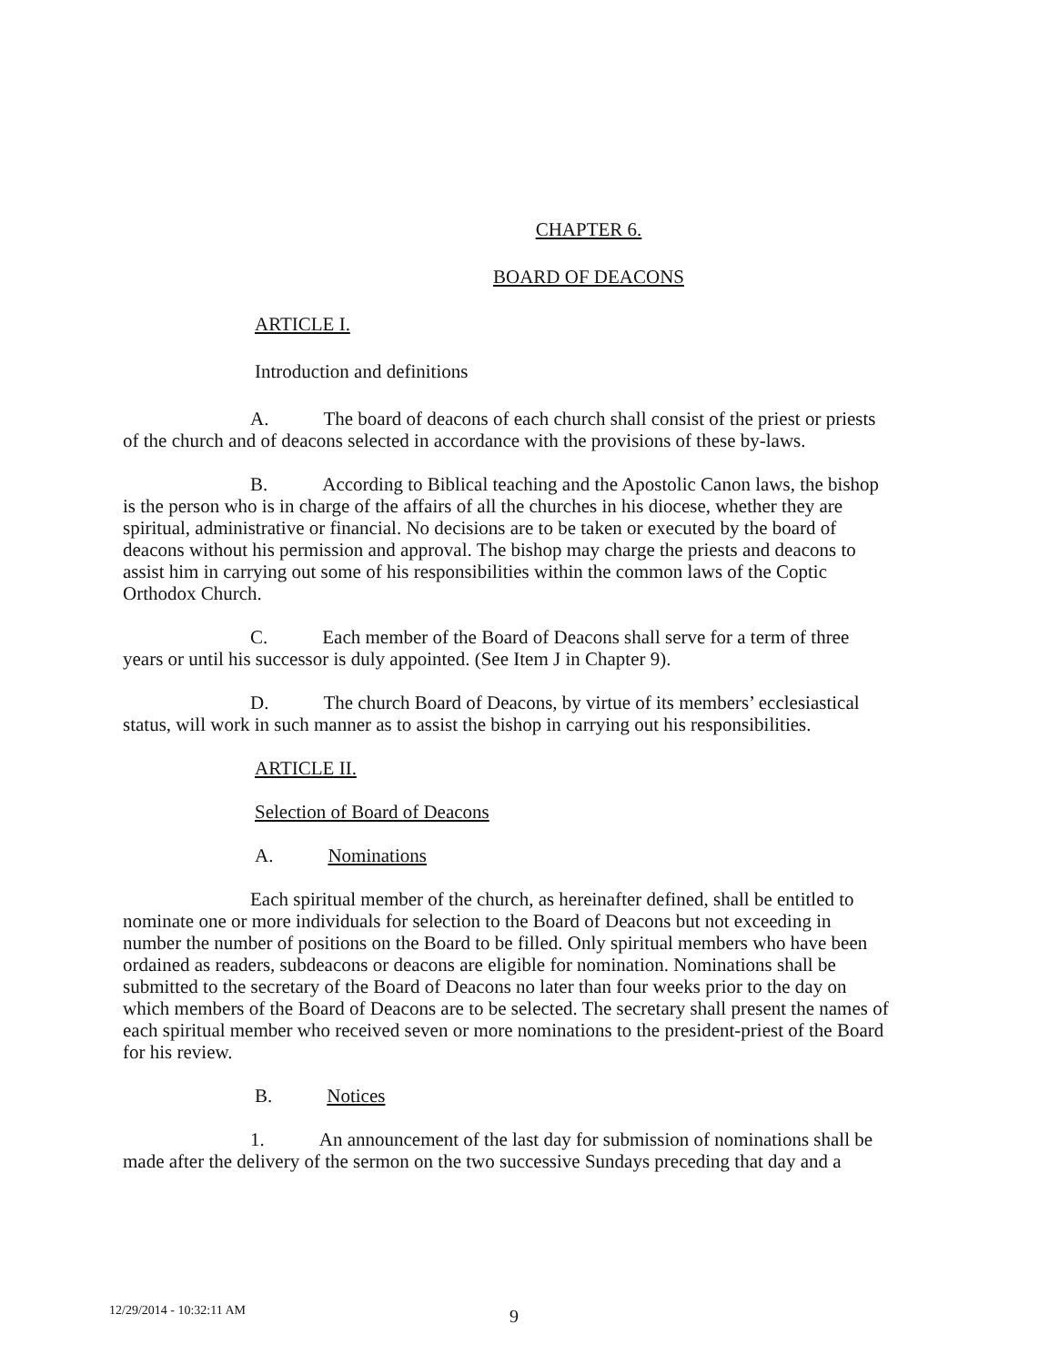CHAPTER 6.
BOARD OF DEACONS
ARTICLE I.
Introduction and definitions
A. The board of deacons of each church shall consist of the priest or priests of the church and of deacons selected in accordance with the provisions of these by-laws.
B. According to Biblical teaching and the Apostolic Canon laws, the bishop is the person who is in charge of the affairs of all the churches in his diocese, whether they are spiritual, administrative or financial. No decisions are to be taken or executed by the board of deacons without his permission and approval. The bishop may charge the priests and deacons to assist him in carrying out some of his responsibilities within the common laws of the Coptic Orthodox Church.
C. Each member of the Board of Deacons shall serve for a term of three years or until his successor is duly appointed. (See Item J in Chapter 9).
D. The church Board of Deacons, by virtue of its members’ ecclesiastical status, will work in such manner as to assist the bishop in carrying out his responsibilities.
ARTICLE II.
Selection of Board of Deacons
A. Nominations
Each spiritual member of the church, as hereinafter defined, shall be entitled to nominate one or more individuals for selection to the Board of Deacons but not exceeding in number the number of positions on the Board to be filled. Only spiritual members who have been ordained as readers, subdeacons or deacons are eligible for nomination. Nominations shall be submitted to the secretary of the Board of Deacons no later than four weeks prior to the day on which members of the Board of Deacons are to be selected. The secretary shall present the names of each spiritual member who received seven or more nominations to the president-priest of the Board for his review.
B. Notices
1. An announcement of the last day for submission of nominations shall be made after the delivery of the sermon on the two successive Sundays preceding that day and a
12/29/2014 - 10:32:11 AM 9